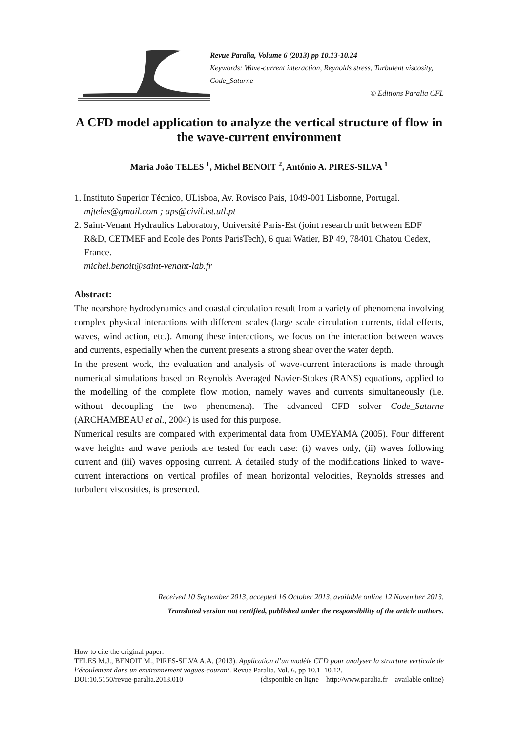Revue Paralia, Volume 6 (2013) pp 10.13-10.24
Keywords: Wave-current interaction, Reynolds stress, Turbulent viscosity, Code_Saturne
© Editions Paralia CFL
A CFD model application to analyze the vertical structure of flow in the wave-current environment
Maria João TELES <sup>1</sup>, Michel BENOIT <sup>2</sup>, António A. PIRES-SILVA <sup>1</sup>
1. Instituto Superior Técnico, ULisboa, Av. Rovisco Pais, 1049-001 Lisbonne, Portugal.
mjteles@gmail.com ; aps@civil.ist.utl.pt
2. Saint-Venant Hydraulics Laboratory, Université Paris-Est (joint research unit between EDF R&D, CETMEF and Ecole des Ponts ParisTech), 6 quai Watier, BP 49, 78401 Chatou Cedex, France.
michel.benoit@saint-venant-lab.fr
Abstract:
The nearshore hydrodynamics and coastal circulation result from a variety of phenomena involving complex physical interactions with different scales (large scale circulation currents, tidal effects, waves, wind action, etc.). Among these interactions, we focus on the interaction between waves and currents, especially when the current presents a strong shear over the water depth.
In the present work, the evaluation and analysis of wave-current interactions is made through numerical simulations based on Reynolds Averaged Navier-Stokes (RANS) equations, applied to the modelling of the complete flow motion, namely waves and currents simultaneously (i.e. without decoupling the two phenomena). The advanced CFD solver Code_Saturne (ARCHAMBEAU et al., 2004) is used for this purpose.
Numerical results are compared with experimental data from UMEYAMA (2005). Four different wave heights and wave periods are tested for each case: (i) waves only, (ii) waves following current and (iii) waves opposing current. A detailed study of the modifications linked to wave-current interactions on vertical profiles of mean horizontal velocities, Reynolds stresses and turbulent viscosities, is presented.
Received 10 September 2013, accepted 16 October 2013, available online 12 November 2013.
Translated version not certified, published under the responsibility of the article authors.
How to cite the original paper:
TELES M.J., BENOIT M., PIRES-SILVA A.A. (2013). Application d’un modèle CFD pour analyser la structure verticale de l’écoulement dans un environnement vagues-courant. Revue Paralia, Vol. 6, pp 10.1–10.12.
DOI:10.5150/revue-paralia.2013.010 (disponible en ligne – http://www.paralia.fr – available online)